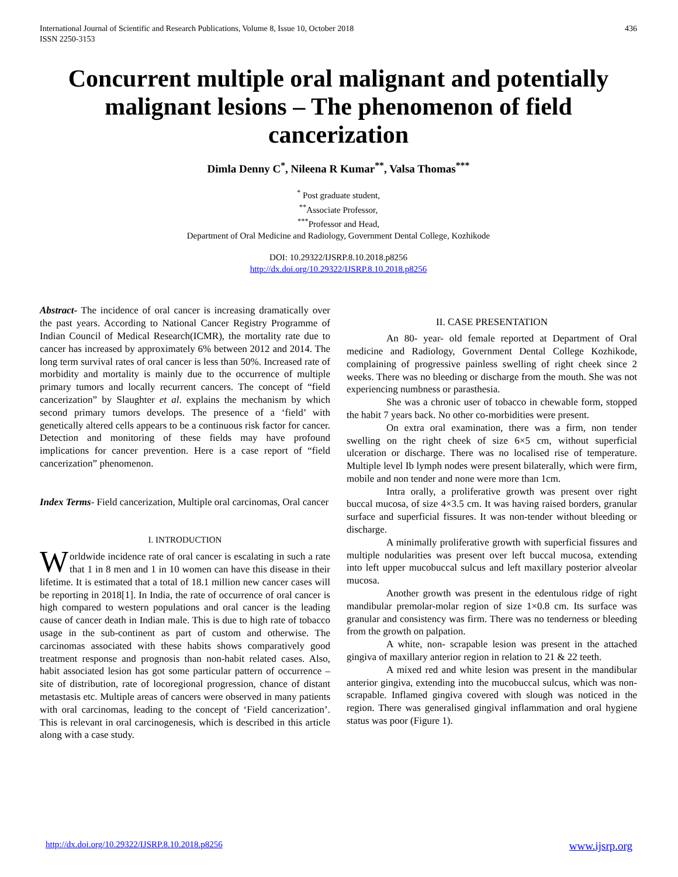International Journal of Scientific and Research Publications, Volume 8, Issue 10, October 2018
ISSN 2250-3153
436
Concurrent multiple oral malignant and potentially malignant lesions – The phenomenon of field cancerization
Dimla Denny C<sup>*</sup>, Nileena R Kumar<sup>**</sup>, Valsa Thomas<sup>***</sup>
<sup>*</sup> Post graduate student,
<sup>**</sup> Associate Professor,
<sup>***</sup> Professor and Head,
Department of Oral Medicine and Radiology, Government Dental College, Kozhikode
DOI: 10.29322/IJSRP.8.10.2018.p8256
http://dx.doi.org/10.29322/IJSRP.8.10.2018.p8256
Abstract- The incidence of oral cancer is increasing dramatically over the past years. According to National Cancer Registry Programme of Indian Council of Medical Research(ICMR), the mortality rate due to cancer has increased by approximately 6% between 2012 and 2014. The long term survival rates of oral cancer is less than 50%. Increased rate of morbidity and mortality is mainly due to the occurrence of multiple primary tumors and locally recurrent cancers. The concept of “field cancerization” by Slaughter et al. explains the mechanism by which second primary tumors develops. The presence of a ‘field’ with genetically altered cells appears to be a continuous risk factor for cancer. Detection and monitoring of these fields may have profound implications for cancer prevention. Here is a case report of “field cancerization” phenomenon.
Index Terms- Field cancerization, Multiple oral carcinomas, Oral cancer
I. INTRODUCTION
Worldwide incidence rate of oral cancer is escalating in such a rate that 1 in 8 men and 1 in 10 women can have this disease in their lifetime. It is estimated that a total of 18.1 million new cancer cases will be reporting in 2018[1]. In India, the rate of occurrence of oral cancer is high compared to western populations and oral cancer is the leading cause of cancer death in Indian male. This is due to high rate of tobacco usage in the sub-continent as part of custom and otherwise. The carcinomas associated with these habits shows comparatively good treatment response and prognosis than non-habit related cases. Also, habit associated lesion has got some particular pattern of occurrence – site of distribution, rate of locoregional progression, chance of distant metastasis etc. Multiple areas of cancers were observed in many patients with oral carcinomas, leading to the concept of ‘Field cancerization’. This is relevant in oral carcinogenesis, which is described in this article along with a case study.
II. CASE PRESENTATION
An 80- year- old female reported at Department of Oral medicine and Radiology, Government Dental College Kozhikode, complaining of progressive painless swelling of right cheek since 2 weeks. There was no bleeding or discharge from the mouth. She was not experiencing numbness or parasthesia.
She was a chronic user of tobacco in chewable form, stopped the habit 7 years back. No other co-morbidities were present.
On extra oral examination, there was a firm, non tender swelling on the right cheek of size 6×5 cm, without superficial ulceration or discharge. There was no localised rise of temperature. Multiple level Ib lymph nodes were present bilaterally, which were firm, mobile and non tender and none were more than 1cm.
Intra orally, a proliferative growth was present over right buccal mucosa, of size 4×3.5 cm. It was having raised borders, granular surface and superficial fissures. It was non-tender without bleeding or discharge.
A minimally proliferative growth with superficial fissures and multiple nodularities was present over left buccal mucosa, extending into left upper mucobuccal sulcus and left maxillary posterior alveolar mucosa.
Another growth was present in the edentulous ridge of right mandibular premolar-molar region of size 1×0.8 cm. Its surface was granular and consistency was firm. There was no tenderness or bleeding from the growth on palpation.
A white, non- scrapable lesion was present in the attached gingiva of maxillary anterior region in relation to 21 & 22 teeth.
A mixed red and white lesion was present in the mandibular anterior gingiva, extending into the mucobuccal sulcus, which was non- scrapable. Inflamed gingiva covered with slough was noticed in the region. There was generalised gingival inflammation and oral hygiene status was poor (Figure 1).
http://dx.doi.org/10.29322/IJSRP.8.10.2018.p8256 www.ijsrp.org